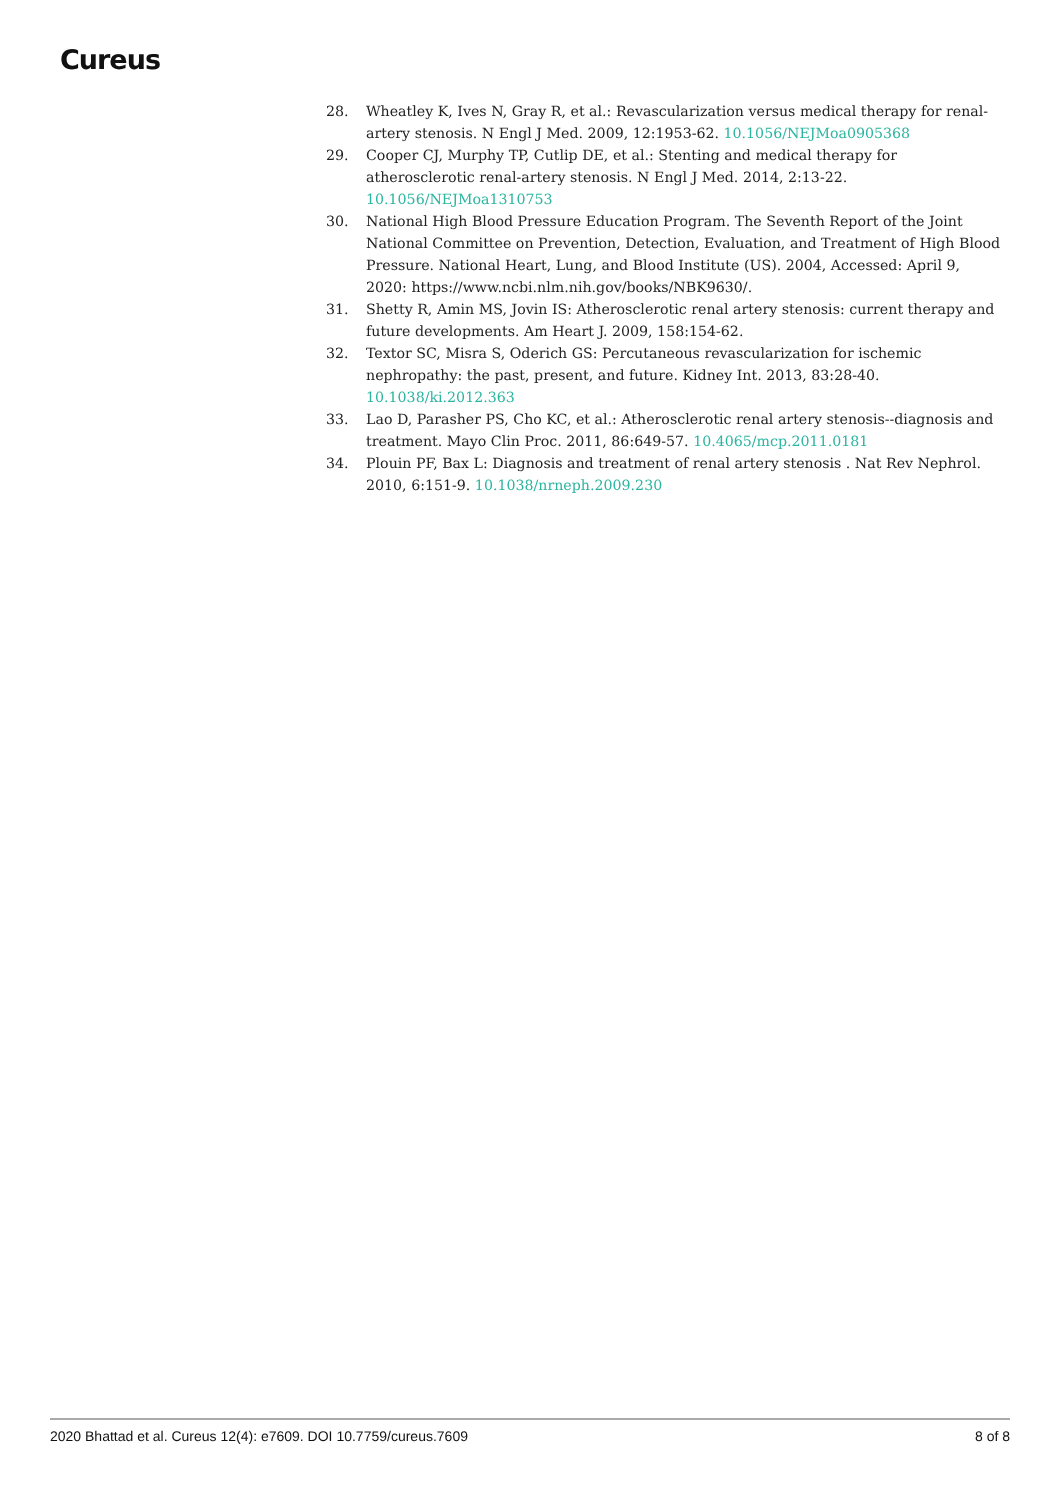Cureus
28. Wheatley K, Ives N, Gray R, et al.: Revascularization versus medical therapy for renal-artery stenosis. N Engl J Med. 2009, 12:1953-62. 10.1056/NEJMoa0905368
29. Cooper CJ, Murphy TP, Cutlip DE, et al.: Stenting and medical therapy for atherosclerotic renal-artery stenosis. N Engl J Med. 2014, 2:13-22. 10.1056/NEJMoa1310753
30. National High Blood Pressure Education Program. The Seventh Report of the Joint National Committee on Prevention, Detection, Evaluation, and Treatment of High Blood Pressure. National Heart, Lung, and Blood Institute (US). 2004, Accessed: April 9, 2020: https://www.ncbi.nlm.nih.gov/books/NBK9630/.
31. Shetty R, Amin MS, Jovin IS: Atherosclerotic renal artery stenosis: current therapy and future developments. Am Heart J. 2009, 158:154-62.
32. Textor SC, Misra S, Oderich GS: Percutaneous revascularization for ischemic nephropathy: the past, present, and future. Kidney Int. 2013, 83:28-40. 10.1038/ki.2012.363
33. Lao D, Parasher PS, Cho KC, et al.: Atherosclerotic renal artery stenosis--diagnosis and treatment. Mayo Clin Proc. 2011, 86:649-57. 10.4065/mcp.2011.0181
34. Plouin PF, Bax L: Diagnosis and treatment of renal artery stenosis . Nat Rev Nephrol. 2010, 6:151-9. 10.1038/nrneph.2009.230
2020 Bhattad et al. Cureus 12(4): e7609. DOI 10.7759/cureus.7609 8 of 8